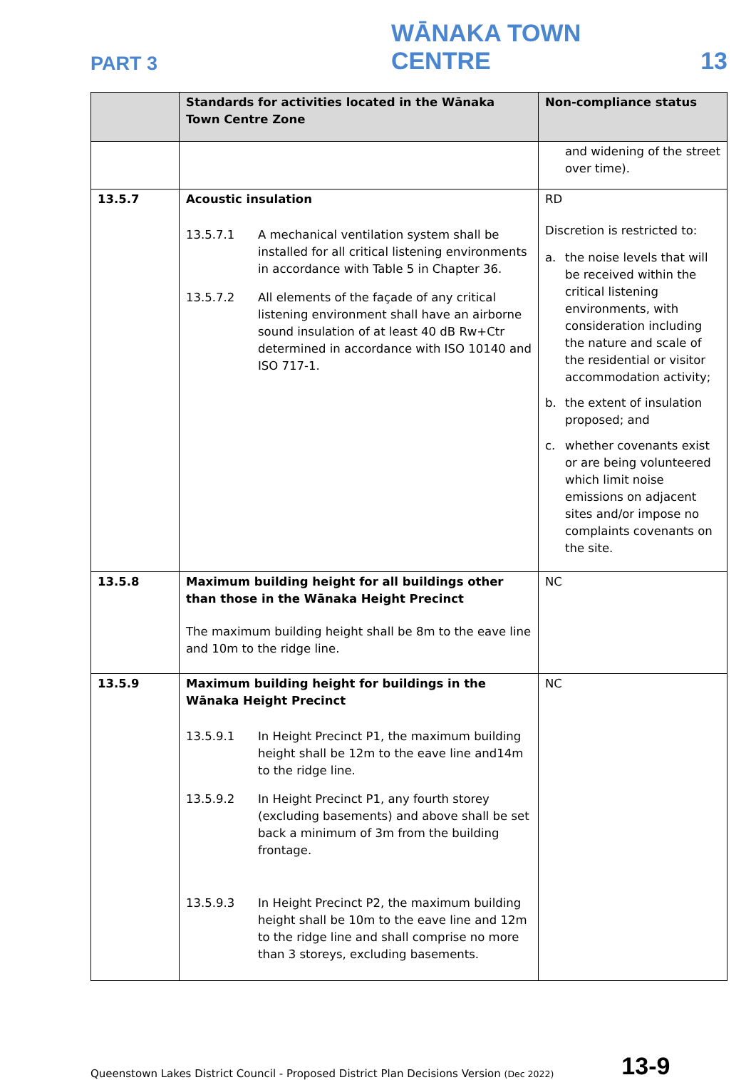PART 3 WĀNAKA TOWN CENTRE 13
| | Standards for activities located in the Wānaka Town Centre Zone | Non-compliance status |
| --- | --- | --- |
| | | and widening of the street over time). |
| 13.5.7 | Acoustic insulation 13.5.7.1 A mechanical ventilation system shall be installed for all critical listening environments in accordance with Table 5 in Chapter 36. 13.5.7.2 All elements of the façade of any critical listening environment shall have an airborne sound insulation of at least 40 dB Rw+Ctr determined in accordance with ISO 10140 and ISO 717-1. | RD Discretion is restricted to: a. the noise levels that will be received within the critical listening environments, with consideration including the nature and scale of the residential or visitor accommodation activity; b. the extent of insulation proposed; and c. whether covenants exist or are being volunteered which limit noise emissions on adjacent sites and/or impose no complaints covenants on the site. |
| 13.5.8 | Maximum building height for all buildings other than those in the Wānaka Height Precinct The maximum building height shall be 8m to the eave line and 10m to the ridge line. | NC |
| 13.5.9 | Maximum building height for buildings in the Wānaka Height Precinct 13.5.9.1 In Height Precinct P1, the maximum building height shall be 12m to the eave line and14m to the ridge line. 13.5.9.2 In Height Precinct P1, any fourth storey (excluding basements) and above shall be set back a minimum of 3m from the building frontage. 13.5.9.3 In Height Precinct P2, the maximum building height shall be 10m to the eave line and 12m to the ridge line and shall comprise no more than 3 storeys, excluding basements. | NC |
Queenstown Lakes District Council - Proposed District Plan Decisions Version (Dec 2022) 13-9